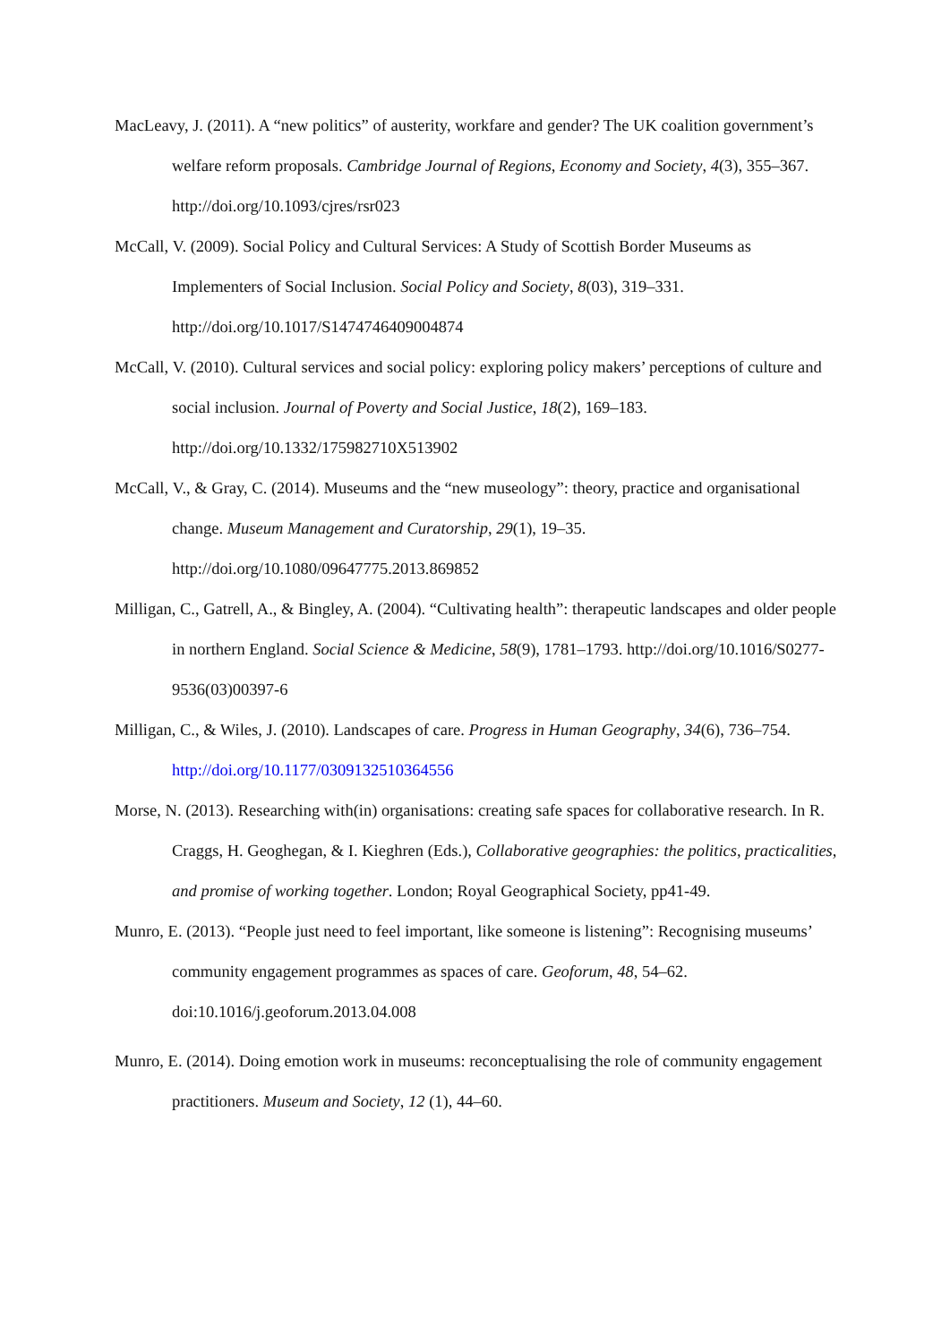MacLeavy, J. (2011). A “new politics” of austerity, workfare and gender? The UK coalition government’s welfare reform proposals. Cambridge Journal of Regions, Economy and Society, 4(3), 355–367. http://doi.org/10.1093/cjres/rsr023
McCall, V. (2009). Social Policy and Cultural Services: A Study of Scottish Border Museums as Implementers of Social Inclusion. Social Policy and Society, 8(03), 319–331. http://doi.org/10.1017/S1474746409004874
McCall, V. (2010). Cultural services and social policy: exploring policy makers’ perceptions of culture and social inclusion. Journal of Poverty and Social Justice, 18(2), 169–183. http://doi.org/10.1332/175982710X513902
McCall, V., & Gray, C. (2014). Museums and the “new museology”: theory, practice and organisational change. Museum Management and Curatorship, 29(1), 19–35. http://doi.org/10.1080/09647775.2013.869852
Milligan, C., Gatrell, A., & Bingley, A. (2004). “Cultivating health”: therapeutic landscapes and older people in northern England. Social Science & Medicine, 58(9), 1781–1793. http://doi.org/10.1016/S0277-9536(03)00397-6
Milligan, C., & Wiles, J. (2010). Landscapes of care. Progress in Human Geography, 34(6), 736–754. http://doi.org/10.1177/0309132510364556
Morse, N. (2013). Researching with(in) organisations: creating safe spaces for collaborative research. In R. Craggs, H. Geoghegan, & I. Kieghren (Eds.), Collaborative geographies: the politics, practicalities, and promise of working together. London; Royal Geographical Society, pp41-49.
Munro, E. (2013). “People just need to feel important, like someone is listening”: Recognising museums’ community engagement programmes as spaces of care. Geoforum, 48, 54–62. doi:10.1016/j.geoforum.2013.04.008
Munro, E. (2014). Doing emotion work in museums: reconceptualising the role of community engagement practitioners. Museum and Society, 12 (1), 44–60.